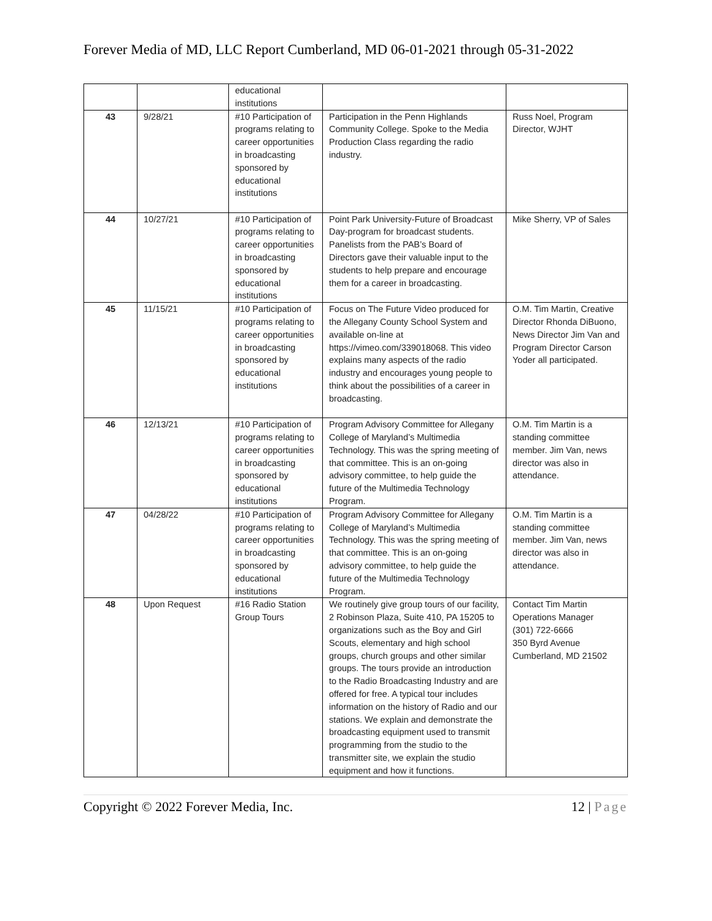Forever Media of MD, LLC Report Cumberland, MD 06-01-2021 through 05-31-2022
| | | educational institutions | | |
| 43 | 9/28/21 | #10 Participation of programs relating to career opportunities in broadcasting sponsored by educational institutions | Participation in the Penn Highlands Community College. Spoke to the Media Production Class regarding the radio industry. | Russ Noel, Program Director, WJHT |
| 44 | 10/27/21 | #10 Participation of programs relating to career opportunities in broadcasting sponsored by educational institutions | Point Park University-Future of Broadcast Day-program for broadcast students. Panelists from the PAB’s Board of Directors gave their valuable input to the students to help prepare and encourage them for a career in broadcasting. | Mike Sherry, VP of Sales |
| 45 | 11/15/21 | #10 Participation of programs relating to career opportunities in broadcasting sponsored by educational institutions | Focus on The Future Video produced for the Allegany County School System and available on-line at https://vimeo.com/339018068. This video explains many aspects of the radio industry and encourages young people to think about the possibilities of a career in broadcasting. | O.M. Tim Martin, Creative Director Rhonda DiBuono, News Director Jim Van and Program Director Carson Yoder all participated. |
| 46 | 12/13/21 | #10 Participation of programs relating to career opportunities in broadcasting sponsored by educational institutions | Program Advisory Committee for Allegany College of Maryland’s Multimedia Technology. This was the spring meeting of that committee. This is an on-going advisory committee, to help guide the future of the Multimedia Technology Program. | O.M. Tim Martin is a standing committee member. Jim Van, news director was also in attendance. |
| 47 | 04/28/22 | #10 Participation of programs relating to career opportunities in broadcasting sponsored by educational institutions | Program Advisory Committee for Allegany College of Maryland’s Multimedia Technology. This was the spring meeting of that committee. This is an on-going advisory committee, to help guide the future of the Multimedia Technology Program. | O.M. Tim Martin is a standing committee member. Jim Van, news director was also in attendance. |
| 48 | Upon Request | #16 Radio Station Group Tours | We routinely give group tours of our facility, 2 Robinson Plaza, Suite 410, PA 15205 to organizations such as the Boy and Girl Scouts, elementary and high school groups, church groups and other similar groups. The tours provide an introduction to the Radio Broadcasting Industry and are offered for free. A typical tour includes information on the history of Radio and our stations. We explain and demonstrate the broadcasting equipment used to transmit programming from the studio to the transmitter site, we explain the studio equipment and how it functions. | Contact Tim Martin Operations Manager (301) 722-6666 350 Byrd Avenue Cumberland, MD 21502 |
Copyright © 2022 Forever Media, Inc.
12 | Page